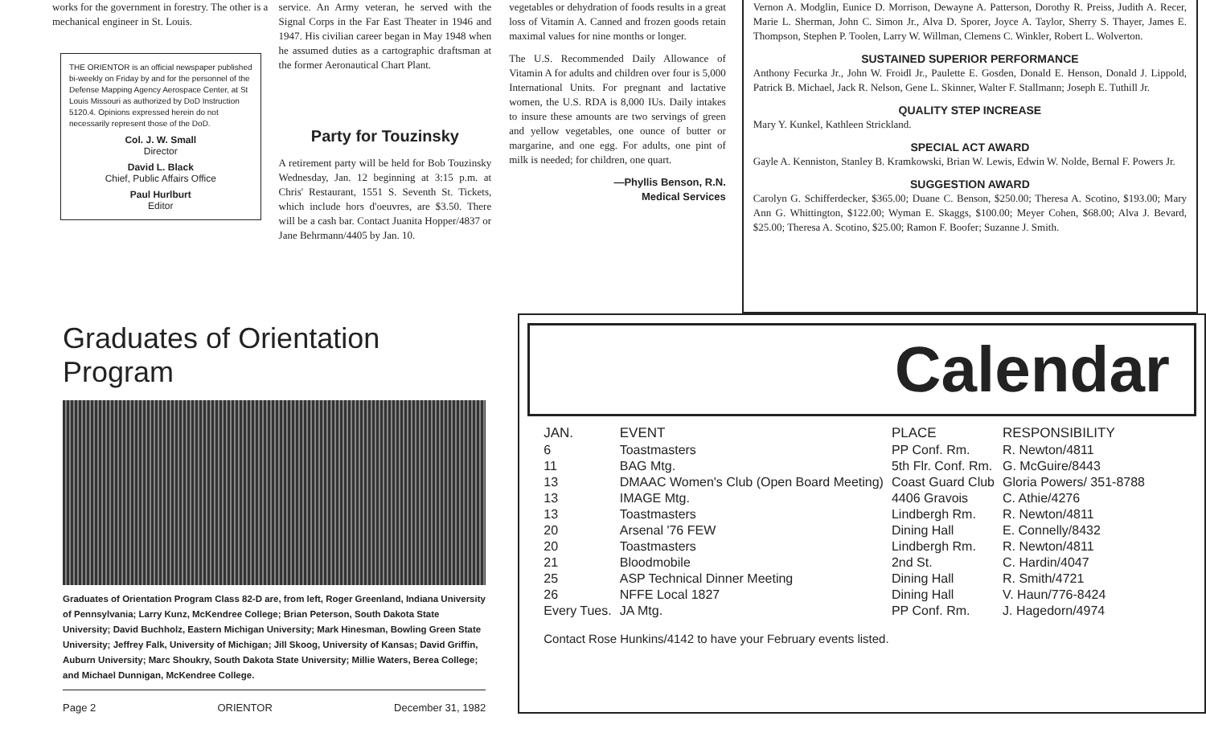works for the government in forestry. The other is a mechanical engineer in St. Louis.
THE ORIENTOR is an official newspaper published bi-weekly on Friday by and for the personnel of the Defense Mapping Agency Aerospace Center, at St Louis Missouri as authorized by DoD Instruction 5120.4. Opinions expressed herein do not necessarily represent those of the DoD.
Col. J. W. Small
Director
David L. Black
Chief, Public Affairs Office
Paul Hurlburt
Editor
service. An Army veteran, he served with the Signal Corps in the Far East Theater in 1946 and 1947. His civilian career began in May 1948 when he assumed duties as a cartographic draftsman at the former Aeronautical Chart Plant.
Party for Touzinsky
A retirement party will be held for Bob Touzinsky Wednesday, Jan. 12 beginning at 3:15 p.m. at Chris' Restaurant, 1551 S. Seventh St. Tickets, which include hors d'oeuvres, are $3.50. There will be a cash bar. Contact Juanita Hopper/4837 or Jane Behrmann/4405 by Jan. 10.
vegetables or dehydration of foods results in a great loss of Vitamin A. Canned and frozen goods retain maximal values for nine months or longer.
The U.S. Recommended Daily Allowance of Vitamin A for adults and children over four is 5,000 International Units. For pregnant and lactative women, the U.S. RDA is 8,000 IUs. Daily intakes to insure these amounts are two servings of green and yellow vegetables, one ounce of butter or margarine, and one egg. For adults, one pint of milk is needed; for children, one quart.
—Phyllis Benson, R.N.
Medical Services
Vernon A. Modglin, Eunice D. Morrison, Dewayne A. Patterson, Dorothy R. Preiss, Judith A. Recer, Marie L. Sherman, John C. Simon Jr., Alva D. Sporer, Joyce A. Taylor, Sherry S. Thayer, James E. Thompson, Stephen P. Toolen, Larry W. Willman, Clemens C. Winkler, Robert L. Wolverton.
SUSTAINED SUPERIOR PERFORMANCE
Anthony Fecurka Jr., John W. Froidl Jr., Paulette E. Gosden, Donald E. Henson, Donald J. Lippold, Patrick B. Michael, Jack R. Nelson, Gene L. Skinner, Walter F. Stallmann; Joseph E. Tuthill Jr.
QUALITY STEP INCREASE
Mary Y. Kunkel, Kathleen Strickland.
SPECIAL ACT AWARD
Gayle A. Kenniston, Stanley B. Kramkowski, Brian W. Lewis, Edwin W. Nolde, Bernal F. Powers Jr.
SUGGESTION AWARD
Carolyn G. Schifferdecker, $365.00; Duane C. Benson, $250.00; Theresa A. Scotino, $193.00; Mary Ann G. Whittington, $122.00; Wyman E. Skaggs, $100.00; Meyer Cohen, $68.00; Alva J. Bevard, $25.00; Theresa A. Scotino, $25.00; Ramon F. Boofer; Suzanne J. Smith.
Graduates of Orientation Program
Graduates of Orientation Program Class 82-D are, from left, Roger Greenland, Indiana University of Pennsylvania; Larry Kunz, McKendree College; Brian Peterson, South Dakota State University; David Buchholz, Eastern Michigan University; Mark Hinesman, Bowling Green State University; Jeffrey Falk, University of Michigan; Jill Skoog, University of Kansas; David Griffin, Auburn University; Marc Shoukry, South Dakota State University; Millie Waters, Berea College; and Michael Dunnigan, McKendree College.
Page 2 ORIENTOR December 31, 1982
Calendar
| JAN. | EVENT | PLACE | RESPONSIBILITY |
| --- | --- | --- | --- |
| 6 | Toastmasters | PP Conf. Rm. | R. Newton/4811 |
| 11 | BAG Mtg. | 5th Flr. Conf. Rm. | G. McGuire/8443 |
| 13 | DMAAC Women's Club (Open Board Meeting) | Coast Guard Club | Gloria Powers/ 351-8788 |
| 13 | IMAGE Mtg. | 4406 Gravois | C. Athie/4276 |
| 13 | Toastmasters | Lindbergh Rm. | R. Newton/4811 |
| 20 | Arsenal '76 FEW | Dining Hall | E. Connelly/8432 |
| 20 | Toastmasters | Lindbergh Rm. | R. Newton/4811 |
| 21 | Bloodmobile | 2nd St. | C. Hardin/4047 |
| 25 | ASP Technical Dinner Meeting | Dining Hall | R. Smith/4721 |
| 26 | NFFE Local 1827 | Dining Hall | V. Haun/776-8424 |
| Every Tues. | JA Mtg. | PP Conf. Rm. | J. Hagedorn/4974 |
Contact Rose Hunkins/4142 to have your February events listed.